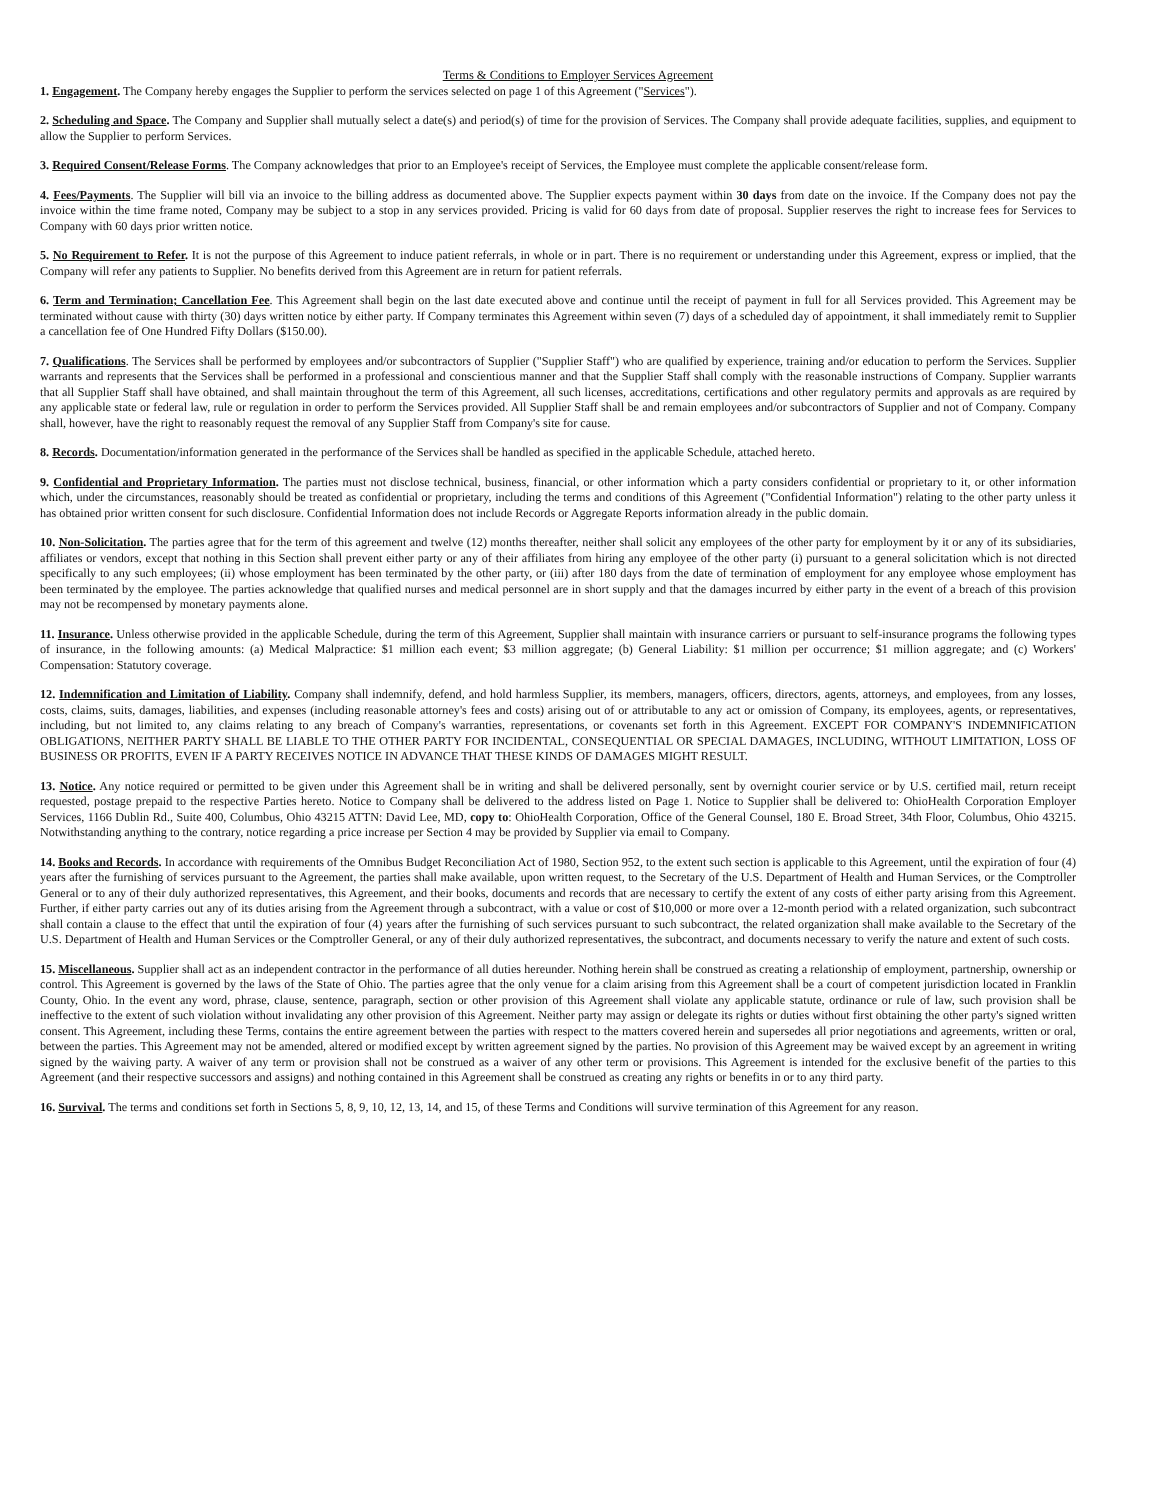Terms & Conditions to Employer Services Agreement
1. Engagement. The Company hereby engages the Supplier to perform the services selected on page 1 of this Agreement ("Services").
2. Scheduling and Space. The Company and Supplier shall mutually select a date(s) and period(s) of time for the provision of Services. The Company shall provide adequate facilities, supplies, and equipment to allow the Supplier to perform Services.
3. Required Consent/Release Forms. The Company acknowledges that prior to an Employee's receipt of Services, the Employee must complete the applicable consent/release form.
4. Fees/Payments. The Supplier will bill via an invoice to the billing address as documented above. The Supplier expects payment within 30 days from date on the invoice. If the Company does not pay the invoice within the time frame noted, Company may be subject to a stop in any services provided. Pricing is valid for 60 days from date of proposal. Supplier reserves the right to increase fees for Services to Company with 60 days prior written notice.
5. No Requirement to Refer. It is not the purpose of this Agreement to induce patient referrals, in whole or in part. There is no requirement or understanding under this Agreement, express or implied, that the Company will refer any patients to Supplier. No benefits derived from this Agreement are in return for patient referrals.
6. Term and Termination; Cancellation Fee. This Agreement shall begin on the last date executed above and continue until the receipt of payment in full for all Services provided. This Agreement may be terminated without cause with thirty (30) days written notice by either party. If Company terminates this Agreement within seven (7) days of a scheduled day of appointment, it shall immediately remit to Supplier a cancellation fee of One Hundred Fifty Dollars ($150.00).
7. Qualifications. The Services shall be performed by employees and/or subcontractors of Supplier ("Supplier Staff") who are qualified by experience, training and/or education to perform the Services. Supplier warrants and represents that the Services shall be performed in a professional and conscientious manner and that the Supplier Staff shall comply with the reasonable instructions of Company. Supplier warrants that all Supplier Staff shall have obtained, and shall maintain throughout the term of this Agreement, all such licenses, accreditations, certifications and other regulatory permits and approvals as are required by any applicable state or federal law, rule or regulation in order to perform the Services provided. All Supplier Staff shall be and remain employees and/or subcontractors of Supplier and not of Company. Company shall, however, have the right to reasonably request the removal of any Supplier Staff from Company's site for cause.
8. Records. Documentation/information generated in the performance of the Services shall be handled as specified in the applicable Schedule, attached hereto.
9. Confidential and Proprietary Information. The parties must not disclose technical, business, financial, or other information which a party considers confidential or proprietary to it, or other information which, under the circumstances, reasonably should be treated as confidential or proprietary, including the terms and conditions of this Agreement ("Confidential Information") relating to the other party unless it has obtained prior written consent for such disclosure. Confidential Information does not include Records or Aggregate Reports information already in the public domain.
10. Non-Solicitation. The parties agree that for the term of this agreement and twelve (12) months thereafter, neither shall solicit any employees of the other party for employment by it or any of its subsidiaries, affiliates or vendors, except that nothing in this Section shall prevent either party or any of their affiliates from hiring any employee of the other party (i) pursuant to a general solicitation which is not directed specifically to any such employees; (ii) whose employment has been terminated by the other party, or (iii) after 180 days from the date of termination of employment for any employee whose employment has been terminated by the employee. The parties acknowledge that qualified nurses and medical personnel are in short supply and that the damages incurred by either party in the event of a breach of this provision may not be recompensed by monetary payments alone.
11. Insurance. Unless otherwise provided in the applicable Schedule, during the term of this Agreement, Supplier shall maintain with insurance carriers or pursuant to self-insurance programs the following types of insurance, in the following amounts: (a) Medical Malpractice: $1 million each event; $3 million aggregate; (b) General Liability: $1 million per occurrence; $1 million aggregate; and (c) Workers' Compensation: Statutory coverage.
12. Indemnification and Limitation of Liability. Company shall indemnify, defend, and hold harmless Supplier, its members, managers, officers, directors, agents, attorneys, and employees, from any losses, costs, claims, suits, damages, liabilities, and expenses (including reasonable attorney's fees and costs) arising out of or attributable to any act or omission of Company, its employees, agents, or representatives, including, but not limited to, any claims relating to any breach of Company's warranties, representations, or covenants set forth in this Agreement. EXCEPT FOR COMPANY'S INDEMNIFICATION OBLIGATIONS, NEITHER PARTY SHALL BE LIABLE TO THE OTHER PARTY FOR INCIDENTAL, CONSEQUENTIAL OR SPECIAL DAMAGES, INCLUDING, WITHOUT LIMITATION, LOSS OF BUSINESS OR PROFITS, EVEN IF A PARTY RECEIVES NOTICE IN ADVANCE THAT THESE KINDS OF DAMAGES MIGHT RESULT.
13. Notice. Any notice required or permitted to be given under this Agreement shall be in writing and shall be delivered personally, sent by overnight courier service or by U.S. certified mail, return receipt requested, postage prepaid to the respective Parties hereto. Notice to Company shall be delivered to the address listed on Page 1. Notice to Supplier shall be delivered to: OhioHealth Corporation Employer Services, 1166 Dublin Rd., Suite 400, Columbus, Ohio 43215 ATTN: David Lee, MD, copy to: OhioHealth Corporation, Office of the General Counsel, 180 E. Broad Street, 34th Floor, Columbus, Ohio 43215. Notwithstanding anything to the contrary, notice regarding a price increase per Section 4 may be provided by Supplier via email to Company.
14. Books and Records. In accordance with requirements of the Omnibus Budget Reconciliation Act of 1980, Section 952, to the extent such section is applicable to this Agreement, until the expiration of four (4) years after the furnishing of services pursuant to the Agreement, the parties shall make available, upon written request, to the Secretary of the U.S. Department of Health and Human Services, or the Comptroller General or to any of their duly authorized representatives, this Agreement, and their books, documents and records that are necessary to certify the extent of any costs of either party arising from this Agreement. Further, if either party carries out any of its duties arising from the Agreement through a subcontract, with a value or cost of $10,000 or more over a 12-month period with a related organization, such subcontract shall contain a clause to the effect that until the expiration of four (4) years after the furnishing of such services pursuant to such subcontract, the related organization shall make available to the Secretary of the U.S. Department of Health and Human Services or the Comptroller General, or any of their duly authorized representatives, the subcontract, and documents necessary to verify the nature and extent of such costs.
15. Miscellaneous. Supplier shall act as an independent contractor in the performance of all duties hereunder. Nothing herein shall be construed as creating a relationship of employment, partnership, ownership or control. This Agreement is governed by the laws of the State of Ohio. The parties agree that the only venue for a claim arising from this Agreement shall be a court of competent jurisdiction located in Franklin County, Ohio. In the event any word, phrase, clause, sentence, paragraph, section or other provision of this Agreement shall violate any applicable statute, ordinance or rule of law, such provision shall be ineffective to the extent of such violation without invalidating any other provision of this Agreement. Neither party may assign or delegate its rights or duties without first obtaining the other party's signed written consent. This Agreement, including these Terms, contains the entire agreement between the parties with respect to the matters covered herein and supersedes all prior negotiations and agreements, written or oral, between the parties. This Agreement may not be amended, altered or modified except by written agreement signed by the parties. No provision of this Agreement may be waived except by an agreement in writing signed by the waiving party. A waiver of any term or provision shall not be construed as a waiver of any other term or provisions. This Agreement is intended for the exclusive benefit of the parties to this Agreement (and their respective successors and assigns) and nothing contained in this Agreement shall be construed as creating any rights or benefits in or to any third party.
16. Survival. The terms and conditions set forth in Sections 5, 8, 9, 10, 12, 13, 14, and 15, of these Terms and Conditions will survive termination of this Agreement for any reason.